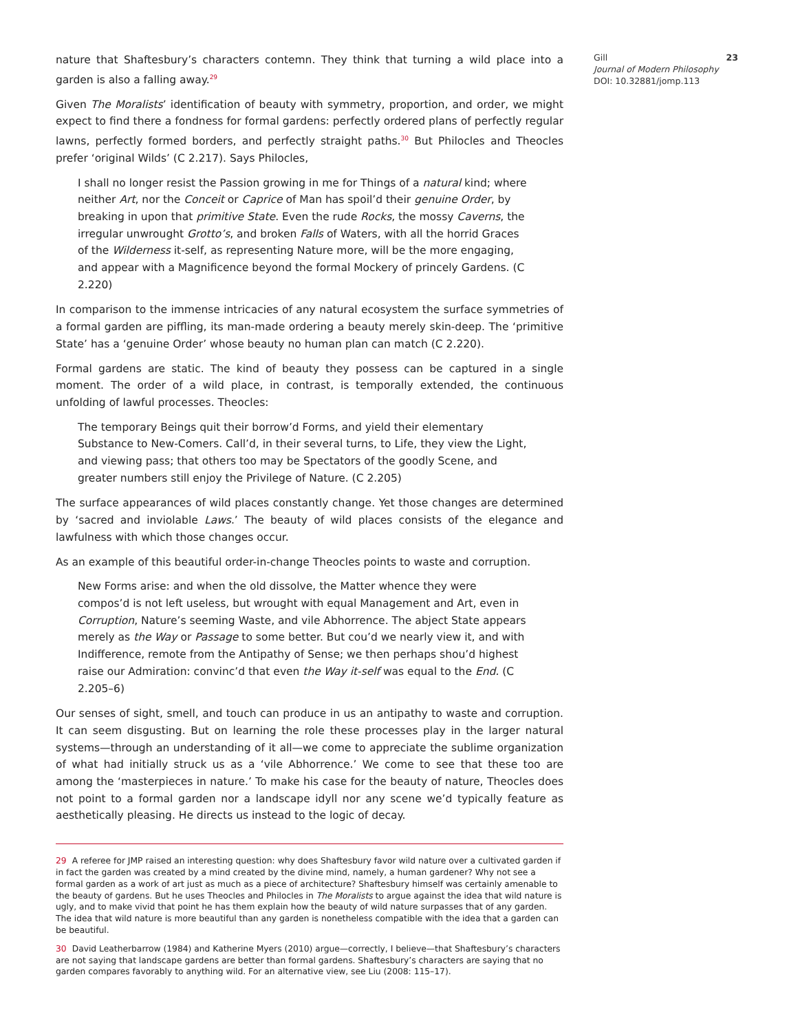nature that Shaftesbury’s characters contemn. They think that turning a wild place into a garden is also a falling away.<sup>29</sup>
Given The Moralists’ identification of beauty with symmetry, proportion, and order, we might expect to find there a fondness for formal gardens: perfectly ordered plans of perfectly regular lawns, perfectly formed borders, and perfectly straight paths.<sup>30</sup> But Philocles and Theocles prefer ‘original Wilds’ (C 2.217). Says Philocles,
I shall no longer resist the Passion growing in me for Things of a natural kind; where neither Art, nor the Conceit or Caprice of Man has spoil’d their genuine Order, by breaking in upon that primitive State. Even the rude Rocks, the mossy Caverns, the irregular unwrought Grotto’s, and broken Falls of Waters, with all the horrid Graces of the Wilderness it-self, as representing Nature more, will be the more engaging, and appear with a Magnificence beyond the formal Mockery of princely Gardens. (C 2.220)
In comparison to the immense intricacies of any natural ecosystem the surface symmetries of a formal garden are piffling, its man-made ordering a beauty merely skin-deep. The ‘primitive State’ has a ‘genuine Order’ whose beauty no human plan can match (C 2.220).
Formal gardens are static. The kind of beauty they possess can be captured in a single moment. The order of a wild place, in contrast, is temporally extended, the continuous unfolding of lawful processes. Theocles:
The temporary Beings quit their borrow’d Forms, and yield their elementary Substance to New-Comers. Call’d, in their several turns, to Life, they view the Light, and viewing pass; that others too may be Spectators of the goodly Scene, and greater numbers still enjoy the Privilege of Nature. (C 2.205)
The surface appearances of wild places constantly change. Yet those changes are determined by ‘sacred and inviolable Laws.’ The beauty of wild places consists of the elegance and lawfulness with which those changes occur.
As an example of this beautiful order-in-change Theocles points to waste and corruption.
New Forms arise: and when the old dissolve, the Matter whence they were compos’d is not left useless, but wrought with equal Management and Art, even in Corruption, Nature’s seeming Waste, and vile Abhorrence. The abject State appears merely as the Way or Passage to some better. But cou’d we nearly view it, and with Indifference, remote from the Antipathy of Sense; we then perhaps shou’d highest raise our Admiration: convinc’d that even the Way it-self was equal to the End. (C 2.205–6)
Our senses of sight, smell, and touch can produce in us an antipathy to waste and corruption. It can seem disgusting. But on learning the role these processes play in the larger natural systems—through an understanding of it all—we come to appreciate the sublime organization of what had initially struck us as a ‘vile Abhorrence.’ We come to see that these too are among the ‘masterpieces in nature.’ To make his case for the beauty of nature, Theocles does not point to a formal garden nor a landscape idyll nor any scene we’d typically feature as aesthetically pleasing. He directs us instead to the logic of decay.
29 A referee for JMP raised an interesting question: why does Shaftesbury favor wild nature over a cultivated garden if in fact the garden was created by a mind created by the divine mind, namely, a human gardener? Why not see a formal garden as a work of art just as much as a piece of architecture? Shaftesbury himself was certainly amenable to the beauty of gardens. But he uses Theocles and Philocles in The Moralists to argue against the idea that wild nature is ugly, and to make vivid that point he has them explain how the beauty of wild nature surpasses that of any garden. The idea that wild nature is more beautiful than any garden is nonetheless compatible with the idea that a garden can be beautiful.
30 David Leatherbarrow (1984) and Katherine Myers (2010) argue—correctly, I believe—that Shaftesbury’s characters are not saying that landscape gardens are better than formal gardens. Shaftesbury’s characters are saying that no garden compares favorably to anything wild. For an alternative view, see Liu (2008: 115–17).
Gill
Journal of Modern Philosophy
DOI: 10.32881/jomp.113
23